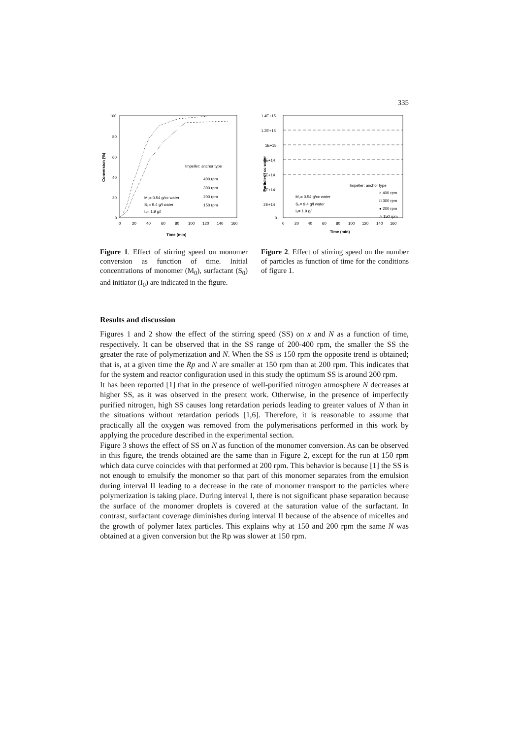335
100
80
60
40
20
0
0
20
40
60
80
100
120
140
160
Time (min)
Conversion (%)
Impeller: anchor type
400 rpm
300 rpm
200 rpm
150 rpm
M₀= 0.54 g/cc water
S₀= 9.4 g/l water
I₀= 1.9 g/l
Figure 1. Effect of stirring speed on monomer conversion as function of time. Initial concentrations of monomer (M<sub>0</sub>), surfactant (S<sub>0</sub>) and initiator (I<sub>0</sub>) are indicated in the figure.
1.4E+15
1.2E+15
1E+15
8E+14
6E+14
4E+14
2E+14
0
0
20
40
60
80
100
120
140
160
Time (min)
Particles / cc water
Impeller: anchor type
× 400 rpm
□ 300 rpm
● 200 rpm
△ 150 rpm
M₀= 0.54 g/cc water
S₀= 9.4 g/l water
I₀= 1.9 g/l
Figure 2. Effect of stirring speed on the number of particles as function of time for the conditions of figure 1.
Results and discussion
Figures 1 and 2 show the effect of the stirring speed (SS) on x and N as a function of time, respectively. It can be observed that in the SS range of 200-400 rpm, the smaller the SS the greater the rate of polymerization and N. When the SS is 150 rpm the opposite trend is obtained; that is, at a given time the Rp and N are smaller at 150 rpm than at 200 rpm. This indicates that for the system and reactor configuration used in this study the optimum SS is around 200 rpm.
It has been reported [1] that in the presence of well-purified nitrogen atmosphere N decreases at higher SS, as it was observed in the present work. Otherwise, in the presence of imperfectly purified nitrogen, high SS causes long retardation periods leading to greater values of N than in the situations without retardation periods [1,6]. Therefore, it is reasonable to assume that practically all the oxygen was removed from the polymerisations performed in this work by applying the procedure described in the experimental section.
Figure 3 shows the effect of SS on N as function of the monomer conversion. As can be observed in this figure, the trends obtained are the same than in Figure 2, except for the run at 150 rpm which data curve coincides with that performed at 200 rpm. This behavior is because [1] the SS is not enough to emulsify the monomer so that part of this monomer separates from the emulsion during interval II leading to a decrease in the rate of monomer transport to the particles where polymerization is taking place. During interval I, there is not significant phase separation because the surface of the monomer droplets is covered at the saturation value of the surfactant. In contrast, surfactant coverage diminishes during interval II because of the absence of micelles and the growth of polymer latex particles. This explains why at 150 and 200 rpm the same N was obtained at a given conversion but the Rp was slower at 150 rpm.